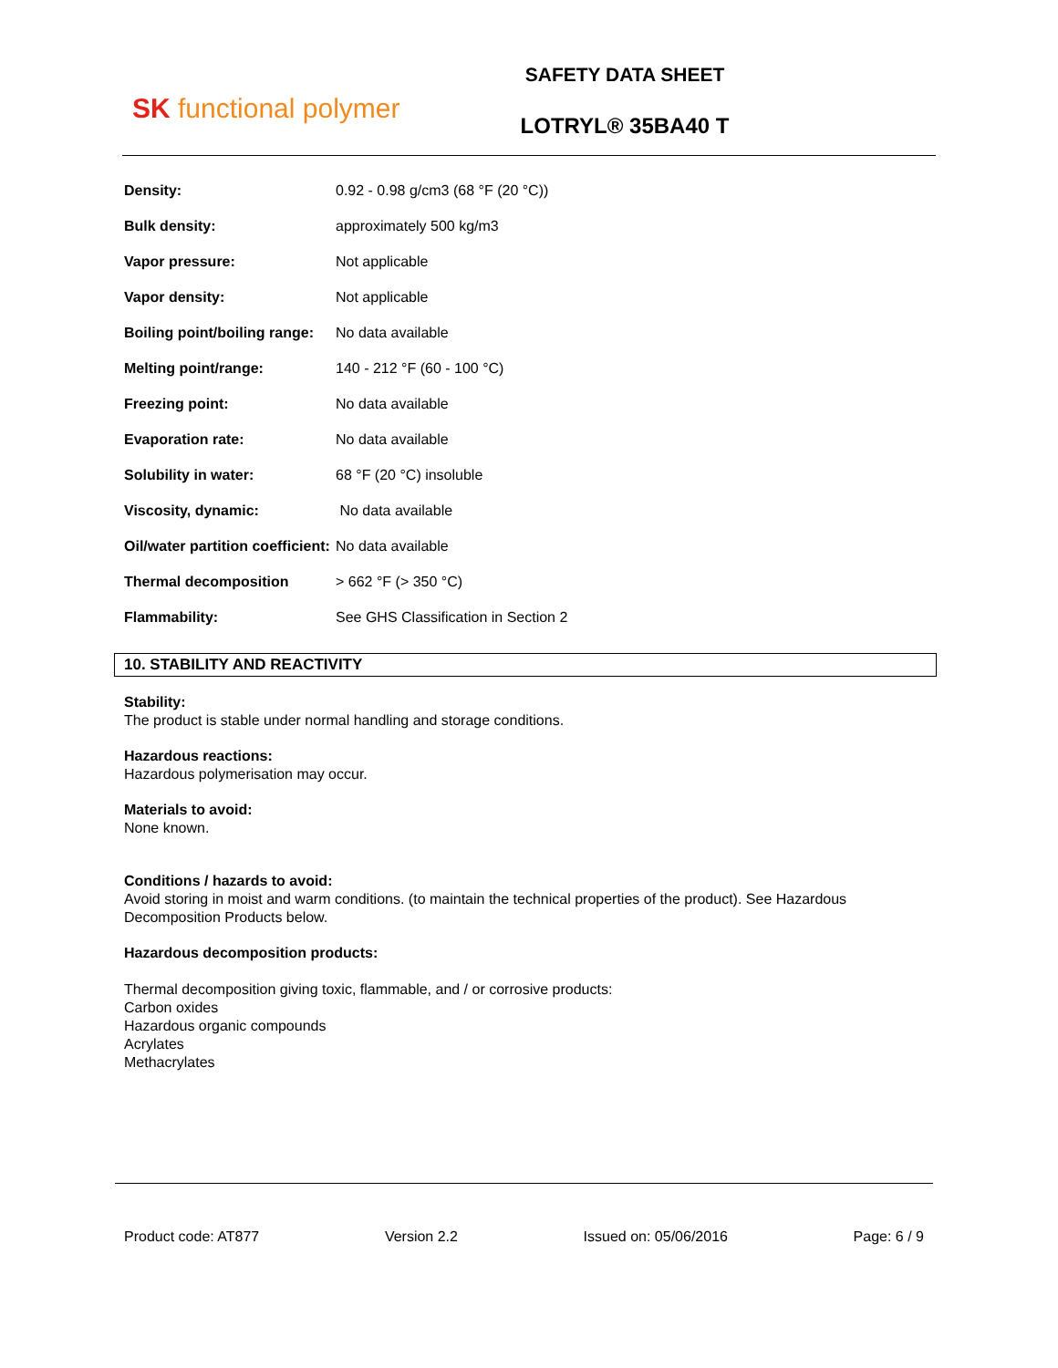SK functional polymer
SAFETY DATA SHEET
LOTRYL® 35BA40 T
| Density: | 0.92 - 0.98 g/cm3 (68 °F (20 °C)) |
| Bulk density: | approximately 500 kg/m3 |
| Vapor pressure: | Not applicable |
| Vapor density: | Not applicable |
| Boiling point/boiling range: | No data available |
| Melting point/range: | 140 - 212 °F (60 - 100 °C) |
| Freezing point: | No data available |
| Evaporation rate: | No data available |
| Solubility in water: | 68 °F (20 °C) insoluble |
| Viscosity, dynamic: | No data available |
| Oil/water partition coefficient: | No data available |
| Thermal decomposition | > 662 °F (> 350 °C) |
| Flammability: | See GHS Classification in Section 2 |
10. STABILITY AND REACTIVITY
Stability:
The product is stable under normal handling and storage conditions.
Hazardous reactions:
Hazardous polymerisation may occur.
Materials to avoid:
None known.
Conditions / hazards to avoid:
Avoid storing in moist and warm conditions. (to maintain the technical properties of the product). See Hazardous Decomposition Products below.
Hazardous decomposition products:
Thermal decomposition giving toxic, flammable, and / or corrosive products:
Carbon oxides
Hazardous organic compounds
Acrylates
Methacrylates
Product code: AT877 Version 2.2 Issued on: 05/06/2016 Page: 6 / 9